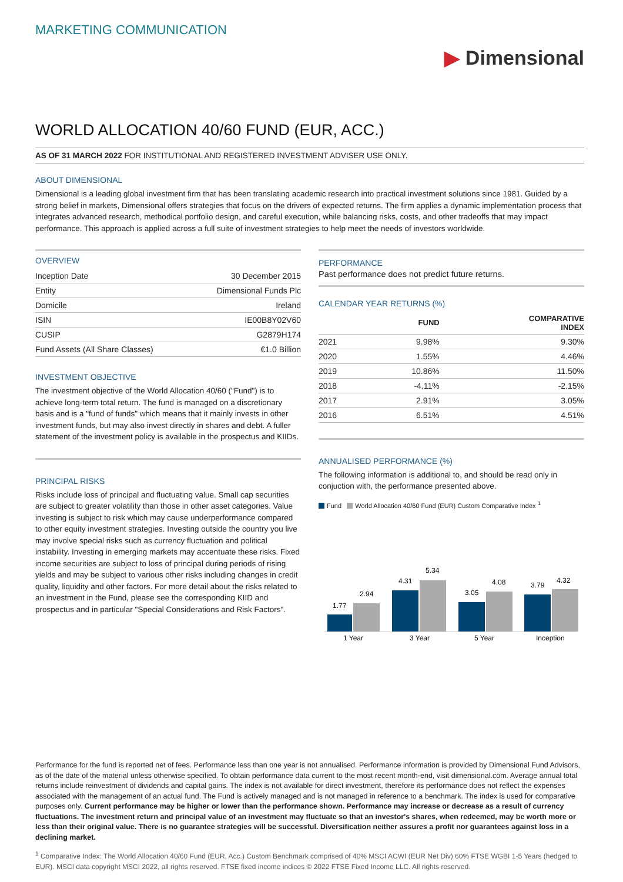MARKETING COMMUNICATION
▶ Dimensional
WORLD ALLOCATION 40/60 FUND (EUR, ACC.)
AS OF 31 MARCH 2022 FOR INSTITUTIONAL AND REGISTERED INVESTMENT ADVISER USE ONLY.
ABOUT DIMENSIONAL
Dimensional is a leading global investment firm that has been translating academic research into practical investment solutions since 1981. Guided by a strong belief in markets, Dimensional offers strategies that focus on the drivers of expected returns. The firm applies a dynamic implementation process that integrates advanced research, methodical portfolio design, and careful execution, while balancing risks, costs, and other tradeoffs that may impact performance. This approach is applied across a full suite of investment strategies to help meet the needs of investors worldwide.
OVERVIEW
| Inception Date | 30 December 2015 |
| Entity | Dimensional Funds Plc |
| Domicile | Ireland |
| ISIN | IE00B8Y02V60 |
| CUSIP | G2879H174 |
| Fund Assets (All Share Classes) | €1.0 Billion |
INVESTMENT OBJECTIVE
The investment objective of the World Allocation 40/60 ("Fund") is to achieve long-term total return. The fund is managed on a discretionary basis and is a "fund of funds" which means that it mainly invests in other investment funds, but may also invest directly in shares and debt. A fuller statement of the investment policy is available in the prospectus and KIIDs.
PRINCIPAL RISKS
Risks include loss of principal and fluctuating value. Small cap securities are subject to greater volatility than those in other asset categories. Value investing is subject to risk which may cause underperformance compared to other equity investment strategies. Investing outside the country you live may involve special risks such as currency fluctuation and political instability. Investing in emerging markets may accentuate these risks. Fixed income securities are subject to loss of principal during periods of rising yields and may be subject to various other risks including changes in credit quality, liquidity and other factors. For more detail about the risks related to an investment in the Fund, please see the corresponding KIID and prospectus and in particular "Special Considerations and Risk Factors".
PERFORMANCE
Past performance does not predict future returns.
CALENDAR YEAR RETURNS (%)
| | FUND | COMPARATIVE INDEX |
| --- | --- | --- |
| 2021 | 9.98% | 9.30% |
| 2020 | 1.55% | 4.46% |
| 2019 | 10.86% | 11.50% |
| 2018 | -4.11% | -2.15% |
| 2017 | 2.91% | 3.05% |
| 2016 | 6.51% | 4.51% |
ANNUALISED PERFORMANCE (%)
The following information is additional to, and should be read only in conjuction with, the performance presented above.
Fund World Allocation 40/60 Fund (EUR) Custom Comparative Index <sup>1</sup>
1.77
2.94
1 Year
4.31
5.34
3 Year
3.05
4.08
5 Year
3.79
4.32
Inception
Performance for the fund is reported net of fees. Performance less than one year is not annualised. Performance information is provided by Dimensional Fund Advisors, as of the date of the material unless otherwise specified. To obtain performance data current to the most recent month-end, visit dimensional.com. Average annual total returns include reinvestment of dividends and capital gains. The index is not available for direct investment, therefore its performance does not reflect the expenses associated with the management of an actual fund. The Fund is actively managed and is not managed in reference to a benchmark. The index is used for comparative purposes only. Current performance may be higher or lower than the performance shown. Performance may increase or decrease as a result of currency fluctuations. The investment return and principal value of an investment may fluctuate so that an investor's shares, when redeemed, may be worth more or less than their original value. There is no guarantee strategies will be successful. Diversification neither assures a profit nor guarantees against loss in a declining market.
<sup>1</sup> Comparative Index: The World Allocation 40/60 Fund (EUR, Acc.) Custom Benchmark comprised of 40% MSCI ACWI (EUR Net Div) 60% FTSE WGBI 1-5 Years (hedged to EUR). MSCI data copyright MSCI 2022, all rights reserved. FTSE fixed income indices © 2022 FTSE Fixed Income LLC. All rights reserved.